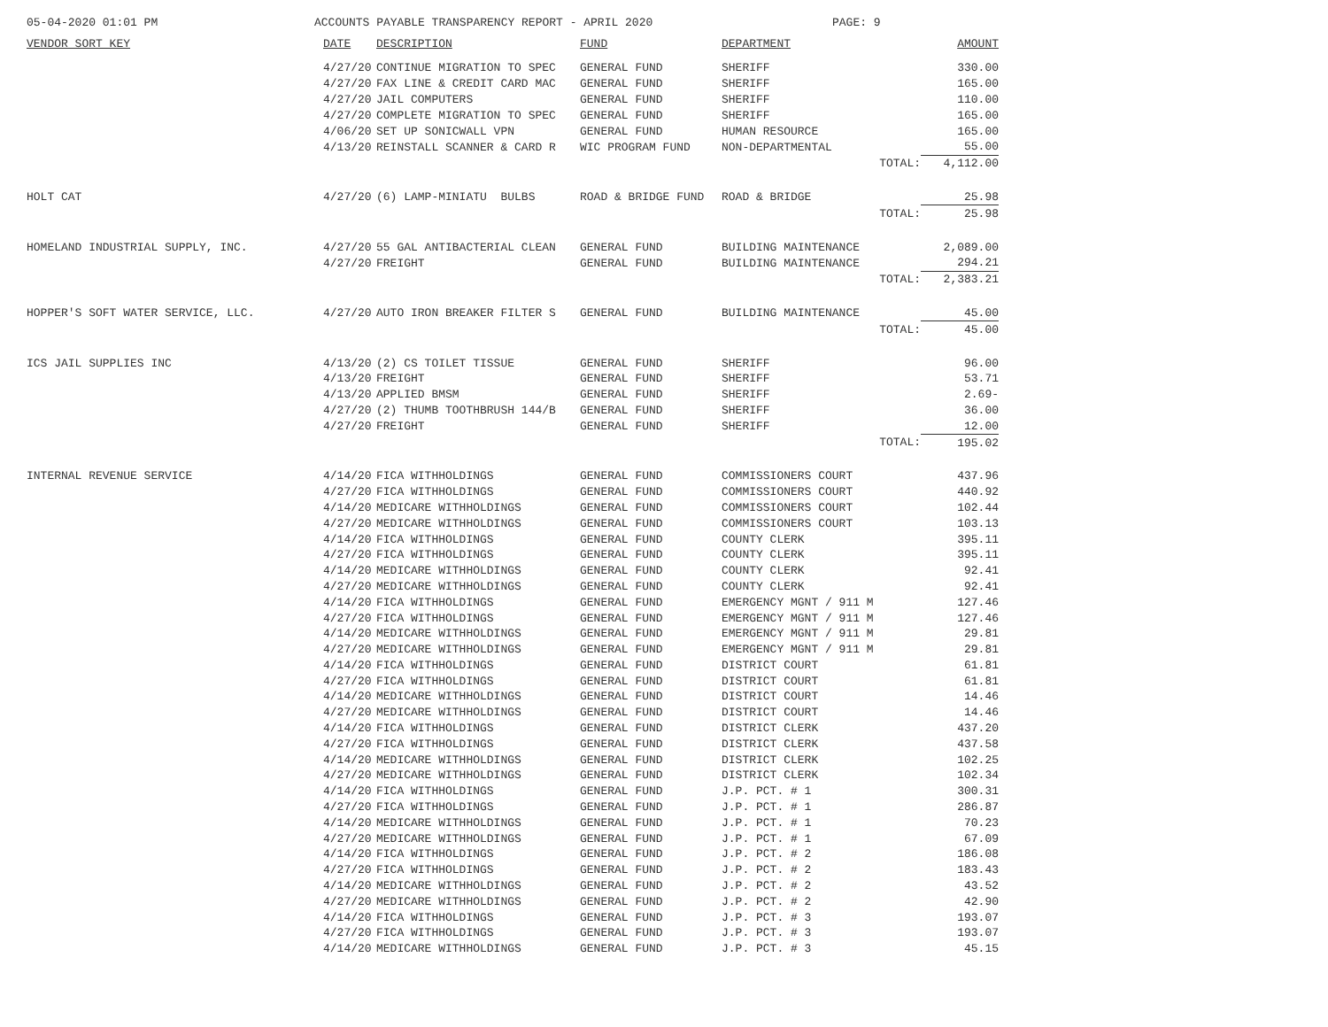05-04-2020 01:01 PM ACCOUNTS PAYABLE TRANSPARENCY REPORT - APRIL 2020 PAGE: 9
| VENDOR SORT KEY | DATE | DESCRIPTION | FUND | DEPARTMENT | AMOUNT |
| --- | --- | --- | --- | --- | --- |
| | 4/27/20 | CONTINUE MIGRATION TO SPEC | GENERAL FUND | SHERIFF | 330.00 |
| | 4/27/20 | FAX LINE & CREDIT CARD MAC | GENERAL FUND | SHERIFF | 165.00 |
| | 4/27/20 | JAIL COMPUTERS | GENERAL FUND | SHERIFF | 110.00 |
| | 4/27/20 | COMPLETE MIGRATION TO SPEC | GENERAL FUND | SHERIFF | 165.00 |
| | 4/06/20 | SET UP SONICWALL VPN | GENERAL FUND | HUMAN RESOURCE | 165.00 |
| | 4/13/20 | REINSTALL SCANNER & CARD R | WIC PROGRAM FUND | NON-DEPARTMENTAL | 55.00 |
| | | | | TOTAL: | 4,112.00 |
| HOLT CAT | 4/27/20 | (6) LAMP-MINIATU BULBS | ROAD & BRIDGE FUND | ROAD & BRIDGE | 25.98 |
| | | | | TOTAL: | 25.98 |
| HOMELAND INDUSTRIAL SUPPLY, INC. | 4/27/20 | 55 GAL ANTIBACTERIAL CLEAN | GENERAL FUND | BUILDING MAINTENANCE | 2,089.00 |
| | 4/27/20 | FREIGHT | GENERAL FUND | BUILDING MAINTENANCE | 294.21 |
| | | | | TOTAL: | 2,383.21 |
| HOPPER'S SOFT WATER SERVICE, LLC. | 4/27/20 | AUTO IRON BREAKER FILTER S | GENERAL FUND | BUILDING MAINTENANCE | 45.00 |
| | | | | TOTAL: | 45.00 |
| ICS JAIL SUPPLIES INC | 4/13/20 | (2) CS TOILET TISSUE | GENERAL FUND | SHERIFF | 96.00 |
| | 4/13/20 | FREIGHT | GENERAL FUND | SHERIFF | 53.71 |
| | 4/13/20 | APPLIED BMSM | GENERAL FUND | SHERIFF | 2.69- |
| | 4/27/20 | (2) THUMB TOOTHBRUSH 144/B | GENERAL FUND | SHERIFF | 36.00 |
| | 4/27/20 | FREIGHT | GENERAL FUND | SHERIFF | 12.00 |
| | | | | TOTAL: | 195.02 |
| INTERNAL REVENUE SERVICE | 4/14/20 | FICA WITHHOLDINGS | GENERAL FUND | COMMISSIONERS COURT | 437.96 |
| | 4/27/20 | FICA WITHHOLDINGS | GENERAL FUND | COMMISSIONERS COURT | 440.92 |
| | 4/14/20 | MEDICARE WITHHOLDINGS | GENERAL FUND | COMMISSIONERS COURT | 102.44 |
| | 4/27/20 | MEDICARE WITHHOLDINGS | GENERAL FUND | COMMISSIONERS COURT | 103.13 |
| | 4/14/20 | FICA WITHHOLDINGS | GENERAL FUND | COUNTY CLERK | 395.11 |
| | 4/27/20 | FICA WITHHOLDINGS | GENERAL FUND | COUNTY CLERK | 395.11 |
| | 4/14/20 | MEDICARE WITHHOLDINGS | GENERAL FUND | COUNTY CLERK | 92.41 |
| | 4/27/20 | MEDICARE WITHHOLDINGS | GENERAL FUND | COUNTY CLERK | 92.41 |
| | 4/14/20 | FICA WITHHOLDINGS | GENERAL FUND | EMERGENCY MGNT / 911 M | 127.46 |
| | 4/27/20 | FICA WITHHOLDINGS | GENERAL FUND | EMERGENCY MGNT / 911 M | 127.46 |
| | 4/14/20 | MEDICARE WITHHOLDINGS | GENERAL FUND | EMERGENCY MGNT / 911 M | 29.81 |
| | 4/27/20 | MEDICARE WITHHOLDINGS | GENERAL FUND | EMERGENCY MGNT / 911 M | 29.81 |
| | 4/14/20 | FICA WITHHOLDINGS | GENERAL FUND | DISTRICT COURT | 61.81 |
| | 4/27/20 | FICA WITHHOLDINGS | GENERAL FUND | DISTRICT COURT | 61.81 |
| | 4/14/20 | MEDICARE WITHHOLDINGS | GENERAL FUND | DISTRICT COURT | 14.46 |
| | 4/27/20 | MEDICARE WITHHOLDINGS | GENERAL FUND | DISTRICT COURT | 14.46 |
| | 4/14/20 | FICA WITHHOLDINGS | GENERAL FUND | DISTRICT CLERK | 437.20 |
| | 4/27/20 | FICA WITHHOLDINGS | GENERAL FUND | DISTRICT CLERK | 437.58 |
| | 4/14/20 | MEDICARE WITHHOLDINGS | GENERAL FUND | DISTRICT CLERK | 102.25 |
| | 4/27/20 | MEDICARE WITHHOLDINGS | GENERAL FUND | DISTRICT CLERK | 102.34 |
| | 4/14/20 | FICA WITHHOLDINGS | GENERAL FUND | J.P. PCT. # 1 | 300.31 |
| | 4/27/20 | FICA WITHHOLDINGS | GENERAL FUND | J.P. PCT. # 1 | 286.87 |
| | 4/14/20 | MEDICARE WITHHOLDINGS | GENERAL FUND | J.P. PCT. # 1 | 70.23 |
| | 4/27/20 | MEDICARE WITHHOLDINGS | GENERAL FUND | J.P. PCT. # 1 | 67.09 |
| | 4/14/20 | FICA WITHHOLDINGS | GENERAL FUND | J.P. PCT. # 2 | 186.08 |
| | 4/27/20 | FICA WITHHOLDINGS | GENERAL FUND | J.P. PCT. # 2 | 183.43 |
| | 4/14/20 | MEDICARE WITHHOLDINGS | GENERAL FUND | J.P. PCT. # 2 | 43.52 |
| | 4/27/20 | MEDICARE WITHHOLDINGS | GENERAL FUND | J.P. PCT. # 2 | 42.90 |
| | 4/14/20 | FICA WITHHOLDINGS | GENERAL FUND | J.P. PCT. # 3 | 193.07 |
| | 4/27/20 | FICA WITHHOLDINGS | GENERAL FUND | J.P. PCT. # 3 | 193.07 |
| | 4/14/20 | MEDICARE WITHHOLDINGS | GENERAL FUND | J.P. PCT. # 3 | 45.15 |